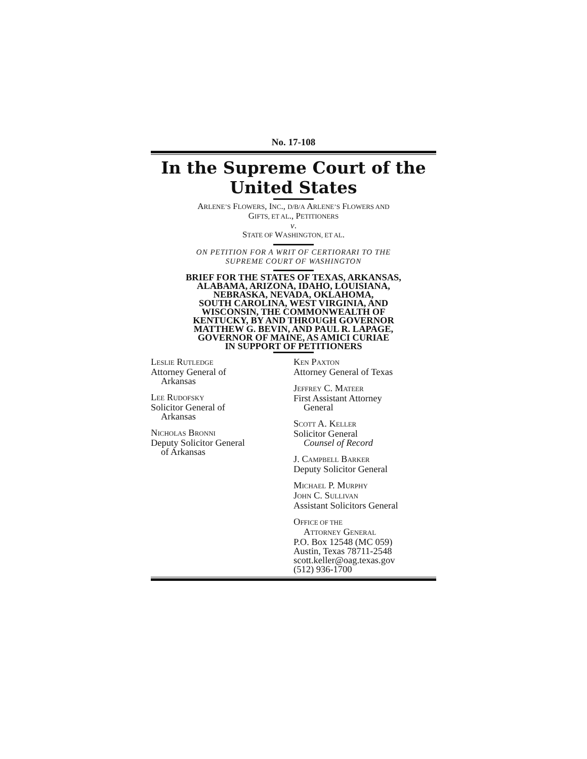No. 17-108
In the Supreme Court of the United States
ARLENE’S FLOWERS, INC., D/B/A ARLENE’S FLOWERS AND
GIFTS, ET AL., PETITIONERS
v.
STATE OF WASHINGTON, ET AL.
ON PETITION FOR A WRIT OF CERTIORARI TO THE
SUPREME COURT OF WASHINGTON
BRIEF FOR THE STATES OF TEXAS, ARKANSAS,
ALABAMA, ARIZONA, IDAHO, LOUISIANA,
NEBRASKA, NEVADA, OKLAHOMA,
SOUTH CAROLINA, WEST VIRGINIA, AND
WISCONSIN, THE COMMONWEALTH OF
KENTUCKY, BY AND THROUGH GOVERNOR
MATTHEW G. BEVIN, AND PAUL R. LAPAGE,
GOVERNOR OF MAINE, AS AMICI CURIAE
IN SUPPORT OF PETITIONERS
LESLIE RUTLEDGE
Attorney General of
Arkansas
LEE RUDOFSKY
Solicitor General of
Arkansas
NICHOLAS BRONNI
Deputy Solicitor General
of Arkansas
KEN PAXTON
Attorney General of Texas
JEFFREY C. MATEER
First Assistant Attorney
General
SCOTT A. KELLER
Solicitor General
Counsel of Record
J. CAMPBELL BARKER
Deputy Solicitor General
MICHAEL P. MURPHY
JOHN C. SULLIVAN
Assistant Solicitors General
OFFICE OF THE
ATTORNEY GENERAL
P.O. Box 12548 (MC 059)
Austin, Texas 78711-2548
scott.keller@oag.texas.gov
(512) 936-1700